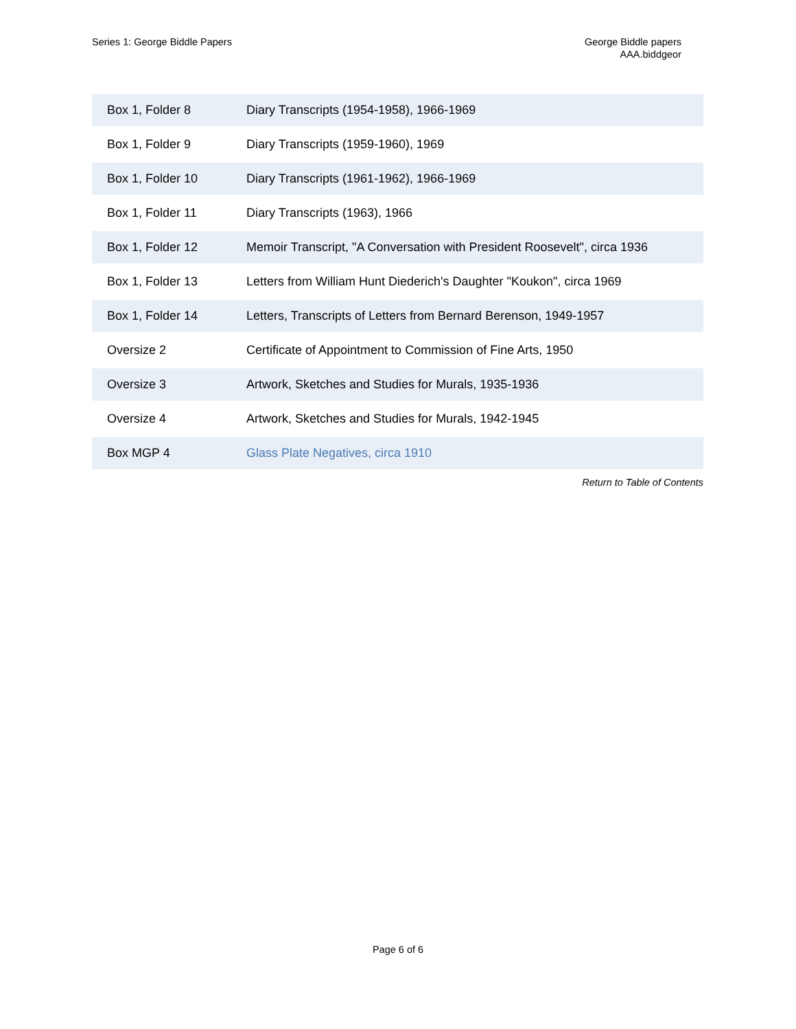Series 1: George Biddle Papers George Biddle papers
AAA.biddgeor
| Box 1, Folder 8 | Diary Transcripts (1954-1958), 1966-1969 |
| Box 1, Folder 9 | Diary Transcripts (1959-1960), 1969 |
| Box 1, Folder 10 | Diary Transcripts (1961-1962), 1966-1969 |
| Box 1, Folder 11 | Diary Transcripts (1963), 1966 |
| Box 1, Folder 12 | Memoir Transcript, "A Conversation with President Roosevelt", circa 1936 |
| Box 1, Folder 13 | Letters from William Hunt Diederich's Daughter "Koukon", circa 1969 |
| Box 1, Folder 14 | Letters, Transcripts of Letters from Bernard Berenson, 1949-1957 |
| Oversize 2 | Certificate of Appointment to Commission of Fine Arts, 1950 |
| Oversize 3 | Artwork, Sketches and Studies for Murals, 1935-1936 |
| Oversize 4 | Artwork, Sketches and Studies for Murals, 1942-1945 |
| Box MGP 4 | Glass Plate Negatives, circa 1910 |
Return to Table of Contents
Page 6 of 6